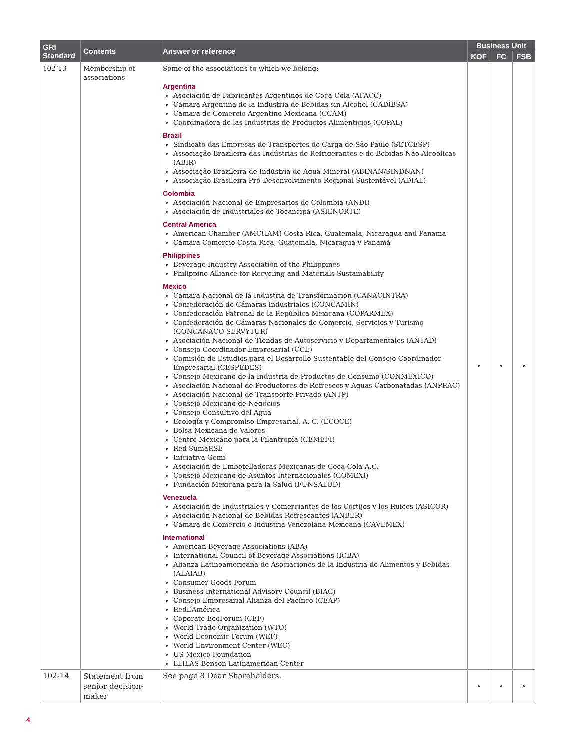| GRI Standard | Contents | Answer or reference | Business Unit | | |
| --- | --- | --- | --- | --- | --- |
| | | | KOF | FC | FSB |
| 102-13 | Membership of associations | Some of the associations to which we belong: Argentina Asociación de Fabricantes Argentinos de Coca-Cola (AFACC) Cámara Argentina de la Industria de Bebidas sin Alcohol (CADIBSA) Cámara de Comercio Argentino Mexicana (CCAM) Coordinadora de las Industrias de Productos Alimenticios (COPAL) Brazil Sindicato das Empresas de Transportes de Carga de São Paulo (SETCESP) Associação Brazileira das Indústrias de Refrigerantes e de Bebidas Não Alcoólicas (ABIR) Associação Brazileira de Indústria de Água Mineral (ABINAN/SINDNAN) Associação Brasileira Pró-Desenvolvimento Regional Sustentável (ADIAL) Colombia Asociación Nacional de Empresarios de Colombia (ANDI) Asociación de Industriales de Tocancipá (ASIENORTE) Central America American Chamber (AMCHAM) Costa Rica, Guatemala, Nicaragua and Panama Cámara Comercio Costa Rica, Guatemala, Nicaragua y Panamá Philippines Beverage Industry Association of the Philippines Philippine Alliance for Recycling and Materials Sustainability Mexico Cámara Nacional de la Industria de Transformación (CANACINTRA) Confederación de Cámaras Industriales (CONCAMIN) Confederación Patronal de la República Mexicana (COPARMEX) Confederación de Cámaras Nacionales de Comercio, Servicios y Turismo (CONCANACO SERVYTUR) Asociación Nacional de Tiendas de Autoservicio y Departamentales (ANTAD) Consejo Coordinador Empresarial (CCE) Comisión de Estudios para el Desarrollo Sustentable del Consejo Coordinador Empresarial (CESPEDES) Consejo Mexicano de la Industria de Productos de Consumo (CONMEXICO) Asociación Nacional de Productores de Refrescos y Aguas Carbonatadas (ANPRAC) Asociación Nacional de Transporte Privado (ANTP) Consejo Mexicano de Negocios Consejo Consultivo del Agua Ecología y Compromiso Empresarial, A. C. (ECOCE) Bolsa Mexicana de Valores Centro Mexicano para la Filantropía (CEMEFI) Red SumaRSE Iniciativa Gemi Asociación de Embotelladoras Mexicanas de Coca-Cola A.C. Consejo Mexicano de Asuntos Internacionales (COMEXI) Fundación Mexicana para la Salud (FUNSALUD) Venezuela Asociación de Industriales y Comerciantes de los Cortijos y los Ruices (ASICOR) Asociación Nacional de Bebidas Refrescantes (ANBER) Cámara de Comercio e Industria Venezolana Mexicana (CAVEMEX) International American Beverage Associations (ABA) International Council of Beverage Associations (ICBA) Alianza Latinoamericana de Asociaciones de la Industria de Alimentos y Bebidas (ALAIAB) Consumer Goods Forum Business International Advisory Council (BIAC) Consejo Empresarial Alianza del Pacífico (CEAP) RedEAmérica Coporate EcoForum (CEF) World Trade Organization (WTO) World Economic Forum (WEF) World Environment Center (WEC) US Mexico Foundation LLILAS Benson Latinamerican Center | • | • | • |
| 102-14 | Statement from senior decision-maker | See page 8 Dear Shareholders. | • | • | • |
4